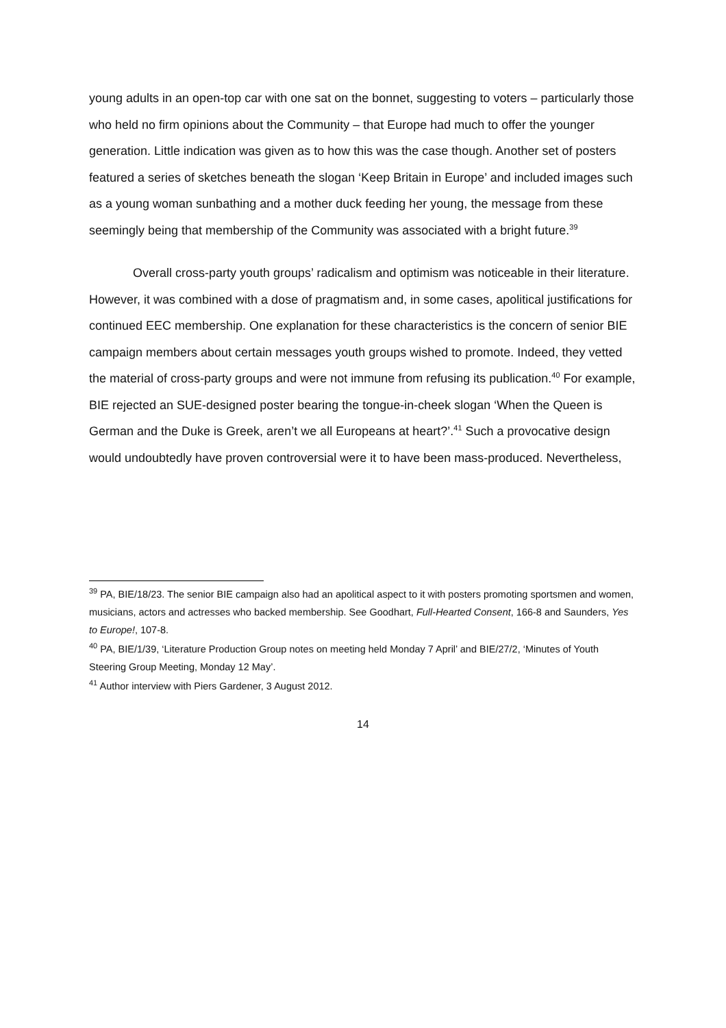young adults in an open-top car with one sat on the bonnet, suggesting to voters – particularly those who held no firm opinions about the Community – that Europe had much to offer the younger generation. Little indication was given as to how this was the case though. Another set of posters featured a series of sketches beneath the slogan ‘Keep Britain in Europe’ and included images such as a young woman sunbathing and a mother duck feeding her young, the message from these seemingly being that membership of the Community was associated with a bright future.<sup>39</sup>
Overall cross-party youth groups’ radicalism and optimism was noticeable in their literature. However, it was combined with a dose of pragmatism and, in some cases, apolitical justifications for continued EEC membership. One explanation for these characteristics is the concern of senior BIE campaign members about certain messages youth groups wished to promote. Indeed, they vetted the material of cross-party groups and were not immune from refusing its publication.<sup>40</sup> For example, BIE rejected an SUE-designed poster bearing the tongue-in-cheek slogan ‘When the Queen is German and the Duke is Greek, aren’t we all Europeans at heart?’.<sup>41</sup> Such a provocative design would undoubtedly have proven controversial were it to have been mass-produced. Nevertheless,
<sup>39</sup> PA, BIE/18/23. The senior BIE campaign also had an apolitical aspect to it with posters promoting sportsmen and women, musicians, actors and actresses who backed membership. See Goodhart, Full-Hearted Consent, 166-8 and Saunders, Yes to Europe!, 107-8.
<sup>40</sup> PA, BIE/1/39, ‘Literature Production Group notes on meeting held Monday 7 April’ and BIE/27/2, ‘Minutes of Youth Steering Group Meeting, Monday 12 May’.
<sup>41</sup> Author interview with Piers Gardener, 3 August 2012.
14